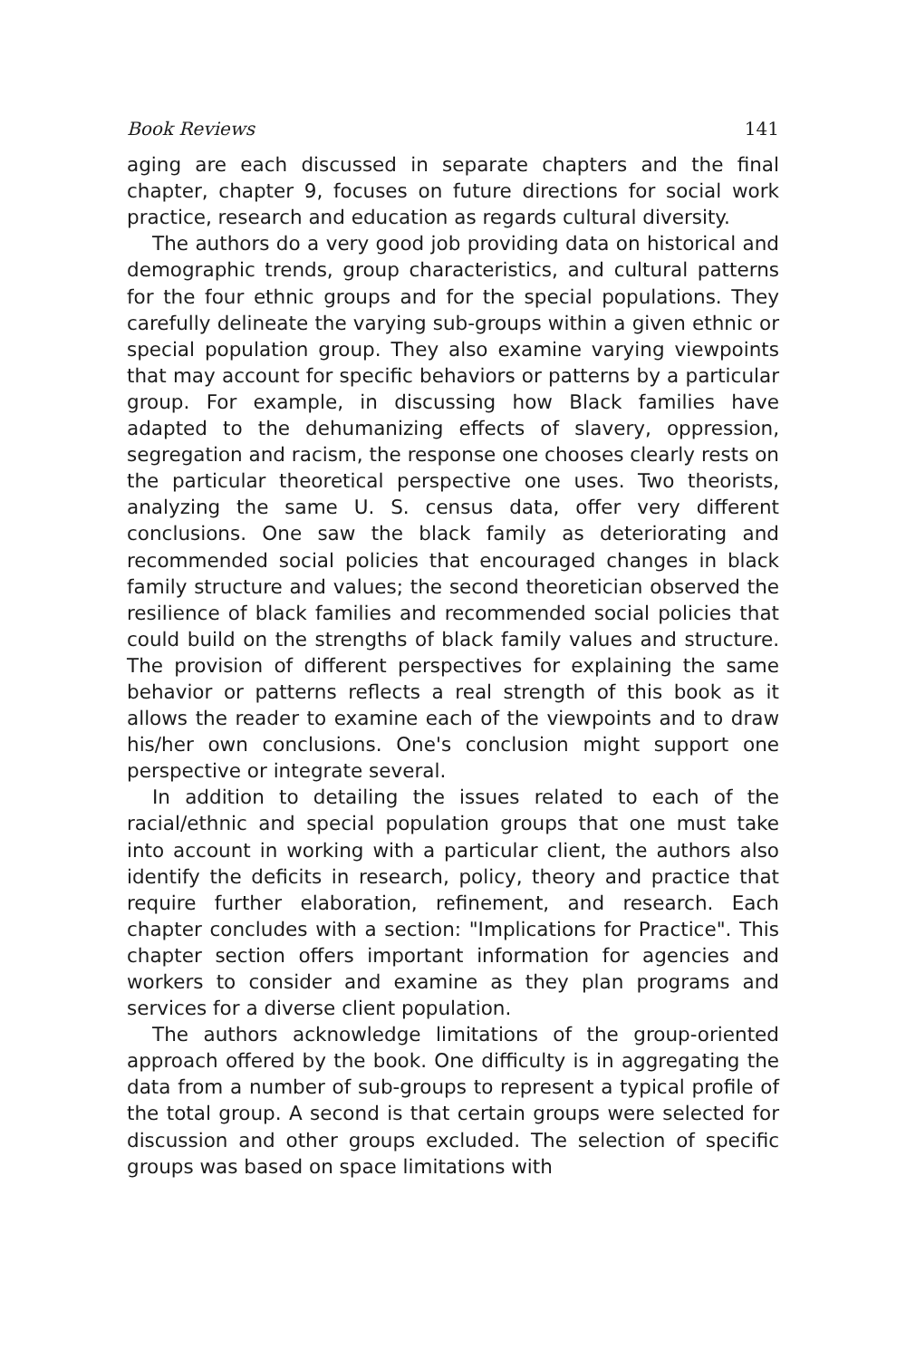Book Reviews 141
aging are each discussed in separate chapters and the final chapter, chapter 9, focuses on future directions for social work practice, research and education as regards cultural diversity.
The authors do a very good job providing data on historical and demographic trends, group characteristics, and cultural patterns for the four ethnic groups and for the special populations. They carefully delineate the varying sub-groups within a given ethnic or special population group. They also examine varying viewpoints that may account for specific behaviors or patterns by a particular group. For example, in discussing how Black families have adapted to the dehumanizing effects of slavery, oppression, segregation and racism, the response one chooses clearly rests on the particular theoretical perspective one uses. Two theorists, analyzing the same U. S. census data, offer very different conclusions. One saw the black family as deteriorating and recommended social policies that encouraged changes in black family structure and values; the second theoretician observed the resilience of black families and recommended social policies that could build on the strengths of black family values and structure. The provision of different perspectives for explaining the same behavior or patterns reflects a real strength of this book as it allows the reader to examine each of the viewpoints and to draw his/her own conclusions. One's conclusion might support one perspective or integrate several.
In addition to detailing the issues related to each of the racial/ethnic and special population groups that one must take into account in working with a particular client, the authors also identify the deficits in research, policy, theory and practice that require further elaboration, refinement, and research. Each chapter concludes with a section: "Implications for Practice". This chapter section offers important information for agencies and workers to consider and examine as they plan programs and services for a diverse client population.
The authors acknowledge limitations of the group-oriented approach offered by the book. One difficulty is in aggregating the data from a number of sub-groups to represent a typical profile of the total group. A second is that certain groups were selected for discussion and other groups excluded. The selection of specific groups was based on space limitations with